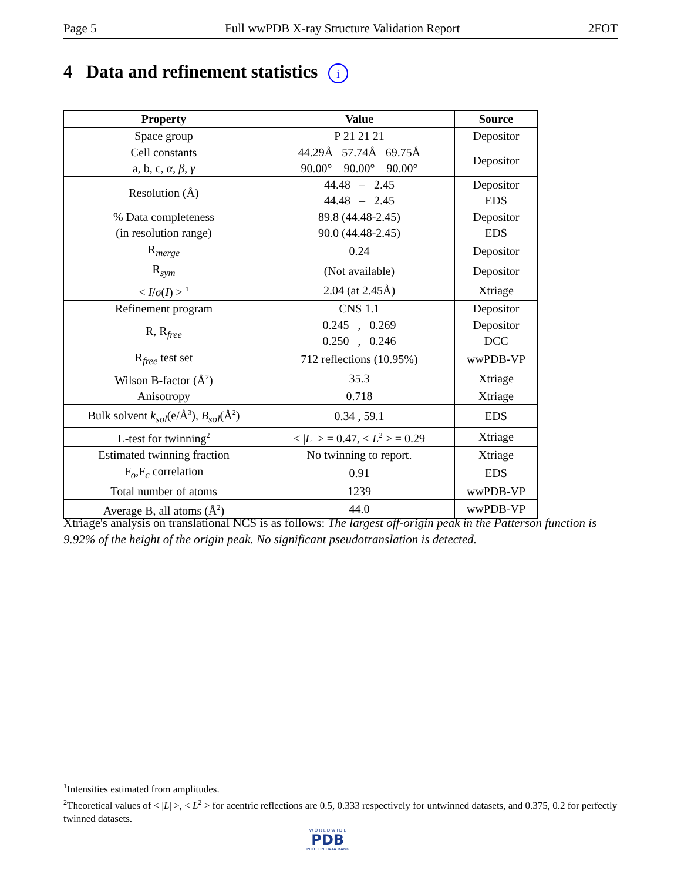Page 5 Full wwPDB X-ray Structure Validation Report 2FOT
4 Data and refinement statistics i
| Property | Value | Source |
| --- | --- | --- |
| Space group | P 21 21 21 | Depositor |
| Cell constants a, b, c, α , β , γ | 44.29Å 57.74Å 69.75Å 90.00° 90.00° 90.00° | Depositor |
| Resolution (Å) | 44.48 – 2.45 44.48 – 2.45 | Depositor EDS |
| % Data completeness (in resolution range) | 89.8 (44.48-2.45) 90.0 (44.48-2.45) | Depositor EDS |
| R<sub>merge</sub> | 0.24 | Depositor |
| R<sub>sym</sub> | (Not available) | Depositor |
| < I / σ ( I ) > <sup>1</sup> | 2.04 (at 2.45Å) | Xtriage |
| Refinement program | CNS 1.1 | Depositor |
| R, R<sub>free</sub> | 0.245 , 0.269 0.250 , 0.246 | Depositor DCC |
| R<sub>free</sub> test set | 712 reflections (10.95%) | wwPDB-VP |
| Wilson B-factor (Å<sup>2</sup>) | 35.3 | Xtriage |
| Anisotropy | 0.718 | Xtriage |
| Bulk solvent k<sub>sol</sub> (e/Å<sup>3</sup>), B<sub>sol</sub> (Å<sup>2</sup>) | 0.34 , 59.1 | EDS |
| L-test for twinning<sup>2</sup> | < / L / > = 0.47, < L<sup>2</sup> > = 0.29 | Xtriage |
| Estimated twinning fraction | No twinning to report. | Xtriage |
| F<sub>o</sub>,F<sub>c</sub> correlation | 0.91 | EDS |
| Total number of atoms | 1239 | wwPDB-VP |
| Average B, all atoms (Å<sup>2</sup>) | 44.0 | wwPDB-VP |
Xtriage's analysis on translational NCS is as follows: The largest off-origin peak in the Patterson function is 9.92% of the height of the origin peak. No significant pseudotranslation is detected.
<sup>1</sup> Intensities estimated from amplitudes.
<sup>2</sup> Theoretical values of < |L| >, < L<sup>2</sup> > for acentric reflections are 0.5, 0.333 respectively for untwinned datasets, and 0.375, 0.2 for perfectly twinned datasets.
W O R L D W I D E
PDB
PROTEIN DATA BANK